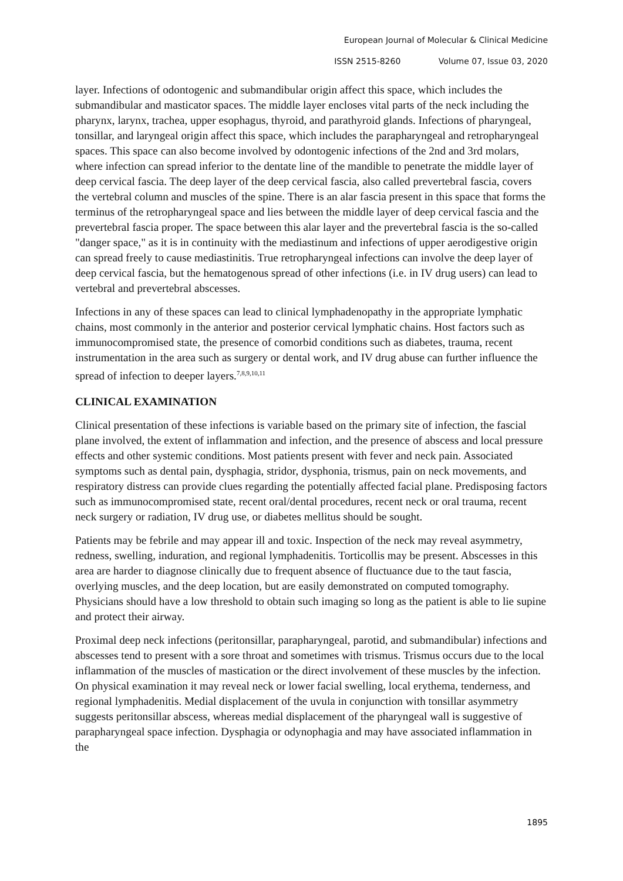European Journal of Molecular & Clinical Medicine
ISSN 2515-8260 Volume 07, Issue 03, 2020
layer. Infections of odontogenic and submandibular origin affect this space, which includes the submandibular and masticator spaces. The middle layer encloses vital parts of the neck including the pharynx, larynx, trachea, upper esophagus, thyroid, and parathyroid glands. Infections of pharyngeal, tonsillar, and laryngeal origin affect this space, which includes the parapharyngeal and retropharyngeal spaces. This space can also become involved by odontogenic infections of the 2nd and 3rd molars, where infection can spread inferior to the dentate line of the mandible to penetrate the middle layer of deep cervical fascia. The deep layer of the deep cervical fascia, also called prevertebral fascia, covers the vertebral column and muscles of the spine. There is an alar fascia present in this space that forms the terminus of the retropharyngeal space and lies between the middle layer of deep cervical fascia and the prevertebral fascia proper. The space between this alar layer and the prevertebral fascia is the so-called "danger space," as it is in continuity with the mediastinum and infections of upper aerodigestive origin can spread freely to cause mediastinitis. True retropharyngeal infections can involve the deep layer of deep cervical fascia, but the hematogenous spread of other infections (i.e. in IV drug users) can lead to vertebral and prevertebral abscesses.
Infections in any of these spaces can lead to clinical lymphadenopathy in the appropriate lymphatic chains, most commonly in the anterior and posterior cervical lymphatic chains. Host factors such as immunocompromised state, the presence of comorbid conditions such as diabetes, trauma, recent instrumentation in the area such as surgery or dental work, and IV drug abuse can further influence the spread of infection to deeper layers.<sup>7,8,9,10,11</sup>
CLINICAL EXAMINATION
Clinical presentation of these infections is variable based on the primary site of infection, the fascial plane involved, the extent of inflammation and infection, and the presence of abscess and local pressure effects and other systemic conditions. Most patients present with fever and neck pain. Associated symptoms such as dental pain, dysphagia, stridor, dysphonia, trismus, pain on neck movements, and respiratory distress can provide clues regarding the potentially affected facial plane. Predisposing factors such as immunocompromised state, recent oral/dental procedures, recent neck or oral trauma, recent neck surgery or radiation, IV drug use, or diabetes mellitus should be sought.
Patients may be febrile and may appear ill and toxic. Inspection of the neck may reveal asymmetry, redness, swelling, induration, and regional lymphadenitis. Torticollis may be present. Abscesses in this area are harder to diagnose clinically due to frequent absence of fluctuance due to the taut fascia, overlying muscles, and the deep location, but are easily demonstrated on computed tomography. Physicians should have a low threshold to obtain such imaging so long as the patient is able to lie supine and protect their airway.
Proximal deep neck infections (peritonsillar, parapharyngeal, parotid, and submandibular) infections and abscesses tend to present with a sore throat and sometimes with trismus. Trismus occurs due to the local inflammation of the muscles of mastication or the direct involvement of these muscles by the infection. On physical examination it may reveal neck or lower facial swelling, local erythema, tenderness, and regional lymphadenitis. Medial displacement of the uvula in conjunction with tonsillar asymmetry suggests peritonsillar abscess, whereas medial displacement of the pharyngeal wall is suggestive of parapharyngeal space infection. Dysphagia or odynophagia and may have associated inflammation in the
1895